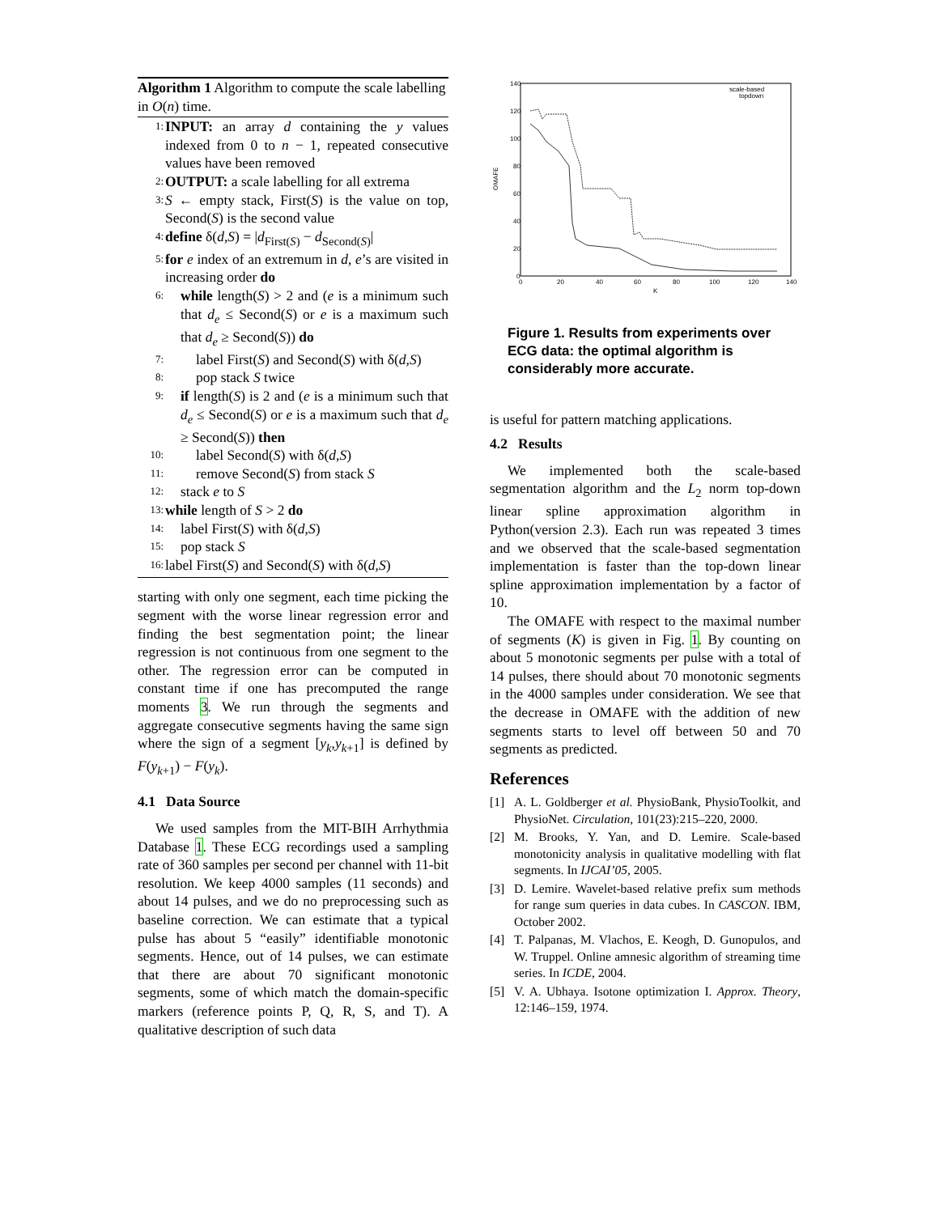Algorithm 1 Algorithm to compute the scale labelling in O(n) time.
1: INPUT: an array d containing the y values indexed from 0 to n − 1, repeated consecutive values have been removed
2: OUTPUT: a scale labelling for all extrema
3: S ← empty stack, First(S) is the value on top, Second(S) is the second value
4: define δ(d,S) = |d<sub>First(S)</sub> − d<sub>Second(S)</sub>|
5: for e index of an extremum in d, e’s are visited in increasing order do
6: while length(S) > 2 and (e is a minimum such that d<sub>e</sub> ≤ Second(S) or e is a maximum such that d<sub>e</sub> ≥ Second(S)) do
7: label First(S) and Second(S) with δ(d,S)
8: pop stack S twice
9: if length(S) is 2 and (e is a minimum such that d<sub>e</sub> ≤ Second(S) or e is a maximum such that d<sub>e</sub> ≥ Second(S)) then
10: label Second(S) with δ(d,S)
11: remove Second(S) from stack S
12: stack e to S
13: while length of S > 2 do
14: label First(S) with δ(d,S)
15: pop stack S
16: label First(S) and Second(S) with δ(d,S)
starting with only one segment, each time picking the segment with the worse linear regression error and finding the best segmentation point; the linear regression is not continuous from one segment to the other. The regression error can be computed in constant time if one has precomputed the range moments 3. We run through the segments and aggregate consecutive segments having the same sign where the sign of a segment [y<sub>k</sub>,y<sub>k+1</sub>] is defined by F(y<sub>k+1</sub>) − F(y<sub>k</sub>).
4.1 Data Source
We used samples from the MIT-BIH Arrhythmia Database 1. These ECG recordings used a sampling rate of 360 samples per second per channel with 11-bit resolution. We keep 4000 samples (11 seconds) and about 14 pulses, and we do no preprocessing such as baseline correction. We can estimate that a typical pulse has about 5 “easily” identifiable monotonic segments. Hence, out of 14 pulses, we can estimate that there are about 70 significant monotonic segments, some of which match the domain-specific markers (reference points P, Q, R, S, and T). A qualitative description of such data
140
120
100
80
60
40
20
0
0
20
40
60
80
100
120
140
K
OMAFE
scale-based
topdown
Figure 1. Results from experiments over ECG data: the optimal algorithm is considerably more accurate.
is useful for pattern matching applications.
4.2 Results
We implemented both the scale-based segmentation algorithm and the L<sub>2</sub> norm top-down linear spline approximation algorithm in Python(version 2.3). Each run was repeated 3 times and we observed that the scale-based segmentation implementation is faster than the top-down linear spline approximation implementation by a factor of 10.
The OMAFE with respect to the maximal number of segments (K) is given in Fig. 1. By counting on about 5 monotonic segments per pulse with a total of 14 pulses, there should about 70 monotonic segments in the 4000 samples under consideration. We see that the decrease in OMAFE with the addition of new segments starts to level off between 50 and 70 segments as predicted.
References
[1] A. L. Goldberger et al. PhysioBank, PhysioToolkit, and PhysioNet. Circulation, 101(23):215–220, 2000.
[2] M. Brooks, Y. Yan, and D. Lemire. Scale-based monotonicity analysis in qualitative modelling with flat segments. In IJCAI’05, 2005.
[3] D. Lemire. Wavelet-based relative prefix sum methods for range sum queries in data cubes. In CASCON. IBM, October 2002.
[4] T. Palpanas, M. Vlachos, E. Keogh, D. Gunopulos, and W. Truppel. Online amnesic algorithm of streaming time series. In ICDE, 2004.
[5] V. A. Ubhaya. Isotone optimization I. Approx. Theory, 12:146–159, 1974.